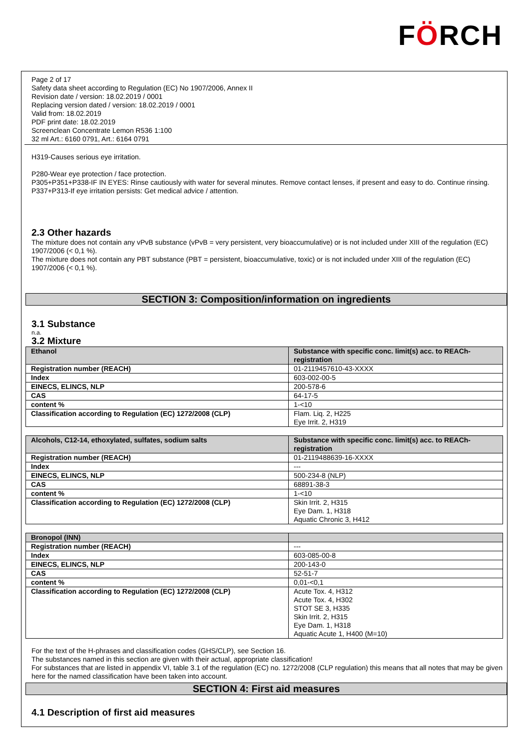FÖRCH
Page 2 of 17
Safety data sheet according to Regulation (EC) No 1907/2006, Annex II
Revision date / version: 18.02.2019 / 0001
Replacing version dated / version: 18.02.2019 / 0001
Valid from: 18.02.2019
PDF print date: 18.02.2019
Screenclean Concentrate Lemon R536 1:100
32 ml Art.: 6160 0791, Art.: 6164 0791
H319-Causes serious eye irritation.
P280-Wear eye protection / face protection.
P305+P351+P338-IF IN EYES: Rinse cautiously with water for several minutes. Remove contact lenses, if present and easy to do. Continue rinsing. P337+P313-If eye irritation persists: Get medical advice / attention.
2.3 Other hazards
The mixture does not contain any vPvB substance (vPvB = very persistent, very bioaccumulative) or is not included under XIII of the regulation (EC) 1907/2006 (< 0,1 %).
The mixture does not contain any PBT substance (PBT = persistent, bioaccumulative, toxic) or is not included under XIII of the regulation (EC) 1907/2006 (< 0,1 %).
SECTION 3: Composition/information on ingredients
3.1 Substance
n.a.
3.2 Mixture
| Ethanol | Substance with specific conc. limit(s) acc. to REACh-registration |
| Registration number (REACH) | 01-2119457610-43-XXXX |
| Index | 603-002-00-5 |
| EINECS, ELINCS, NLP | 200-578-6 |
| CAS | 64-17-5 |
| content % | 1-<10 |
| Classification according to Regulation (EC) 1272/2008 (CLP) | Flam. Liq. 2, H225 Eye Irrit. 2, H319 |
| Alcohols, C12-14, ethoxylated, sulfates, sodium salts | Substance with specific conc. limit(s) acc. to REACh-registration |
| Registration number (REACH) | 01-2119488639-16-XXXX |
| Index | --- |
| EINECS, ELINCS, NLP | 500-234-8 (NLP) |
| CAS | 68891-38-3 |
| content % | 1-<10 |
| Classification according to Regulation (EC) 1272/2008 (CLP) | Skin Irrit. 2, H315 Eye Dam. 1, H318 Aquatic Chronic 3, H412 |
| Bronopol (INN) | |
| Registration number (REACH) | --- |
| Index | 603-085-00-8 |
| EINECS, ELINCS, NLP | 200-143-0 |
| CAS | 52-51-7 |
| content % | 0,01-<0,1 |
| Classification according to Regulation (EC) 1272/2008 (CLP) | Acute Tox. 4, H312 Acute Tox. 4, H302 STOT SE 3, H335 Skin Irrit. 2, H315 Eye Dam. 1, H318 Aquatic Acute 1, H400 (M=10) |
For the text of the H-phrases and classification codes (GHS/CLP), see Section 16.
The substances named in this section are given with their actual, appropriate classification!
For substances that are listed in appendix VI, table 3.1 of the regulation (EC) no. 1272/2008 (CLP regulation) this means that all notes that may be given here for the named classification have been taken into account.
SECTION 4: First aid measures
4.1 Description of first aid measures